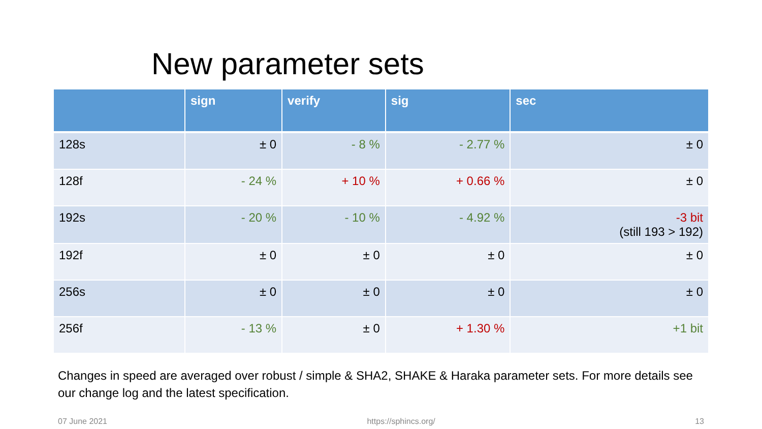New parameter sets
| | sign | verify | sig | sec |
| --- | --- | --- | --- | --- |
| 128s | ± 0 | - 8 % | - 2.77 % | ± 0 |
| 128f | - 24 % | + 10 % | + 0.66 % | ± 0 |
| 192s | - 20 % | - 10 % | - 4.92 % | -3 bit (still 193 > 192) |
| 192f | ± 0 | ± 0 | ± 0 | ± 0 |
| 256s | ± 0 | ± 0 | ± 0 | ± 0 |
| 256f | - 13 % | ± 0 | + 1.30 % | +1 bit |
Changes in speed are averaged over robust / simple & SHA2, SHAKE & Haraka parameter sets. For more details see our change log and the latest specification.
07 June 2021 https://sphincs.org/ 13